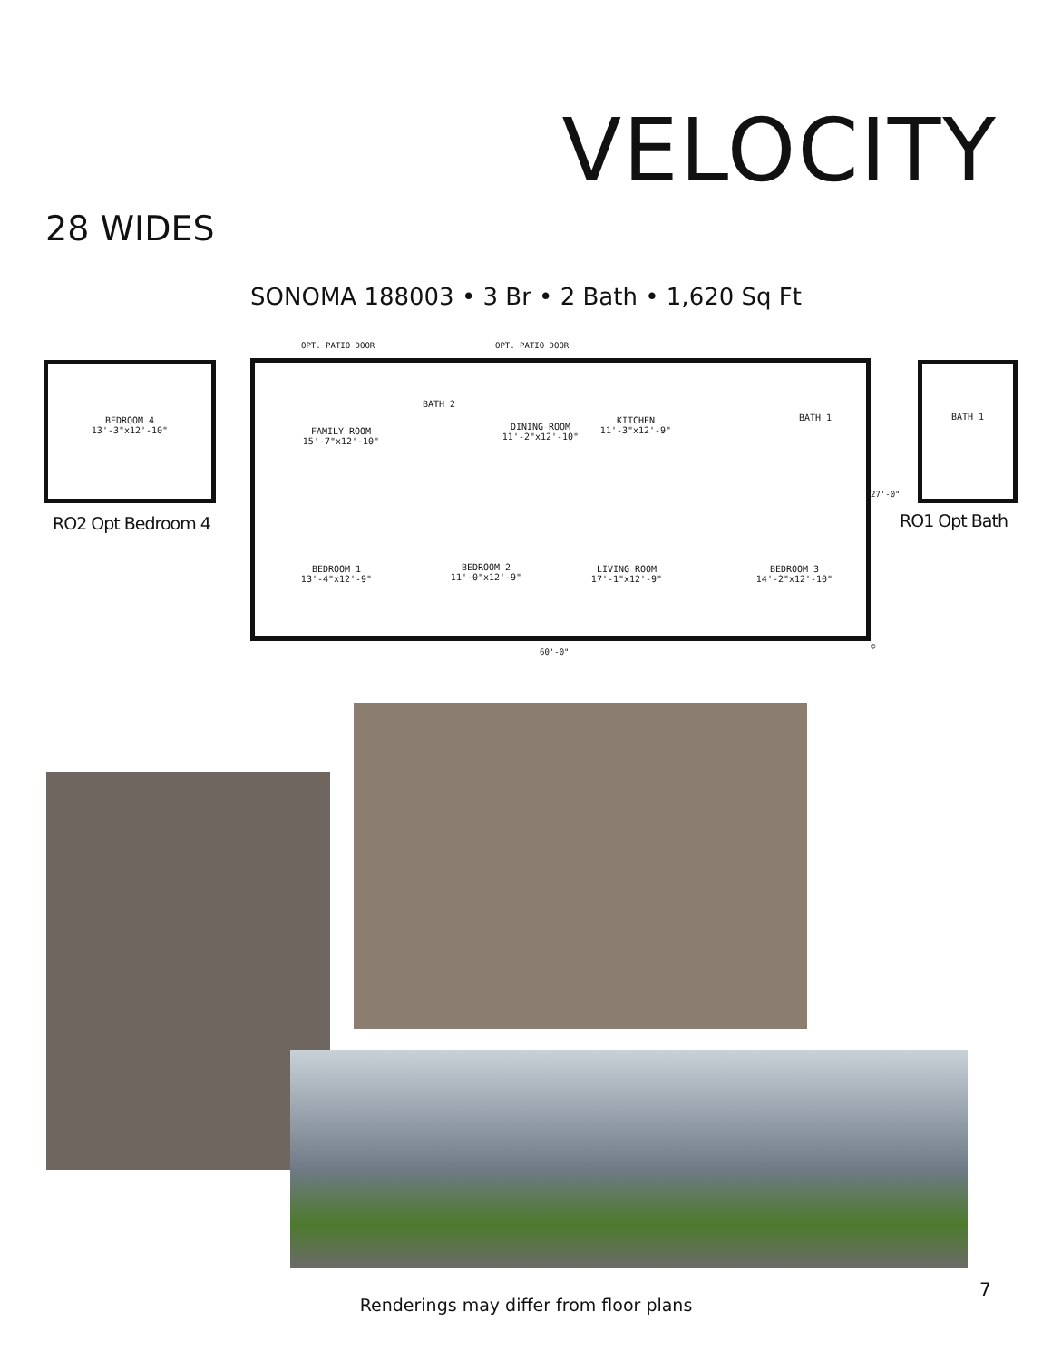VELOCITY
28 WIDES
SONOMA 188003 • 3 Br • 2 Bath • 1,620 Sq Ft
OPT. PATIO DOOR OPT. PATIO DOOR
BEDROOM 4
13'-3"x12'-10"
RO2 Opt Bedroom 4
FAMILY ROOM
15'-7"x12'-10"
BATH 2
DINING ROOM
11'-2"x12'-10"
KITCHEN
11'-3"x12'-9"
BATH 1
BEDROOM 1
13'-4"x12'-9"
BEDROOM 2
11'-0"x12'-9"
LIVING ROOM
17'-1"x12'-9"
BEDROOM 3
14'-2"x12'-10"
60'-0"
27'-0"
©
BATH 1
RO1 Opt Bath
7
Renderings may differ from floor plans